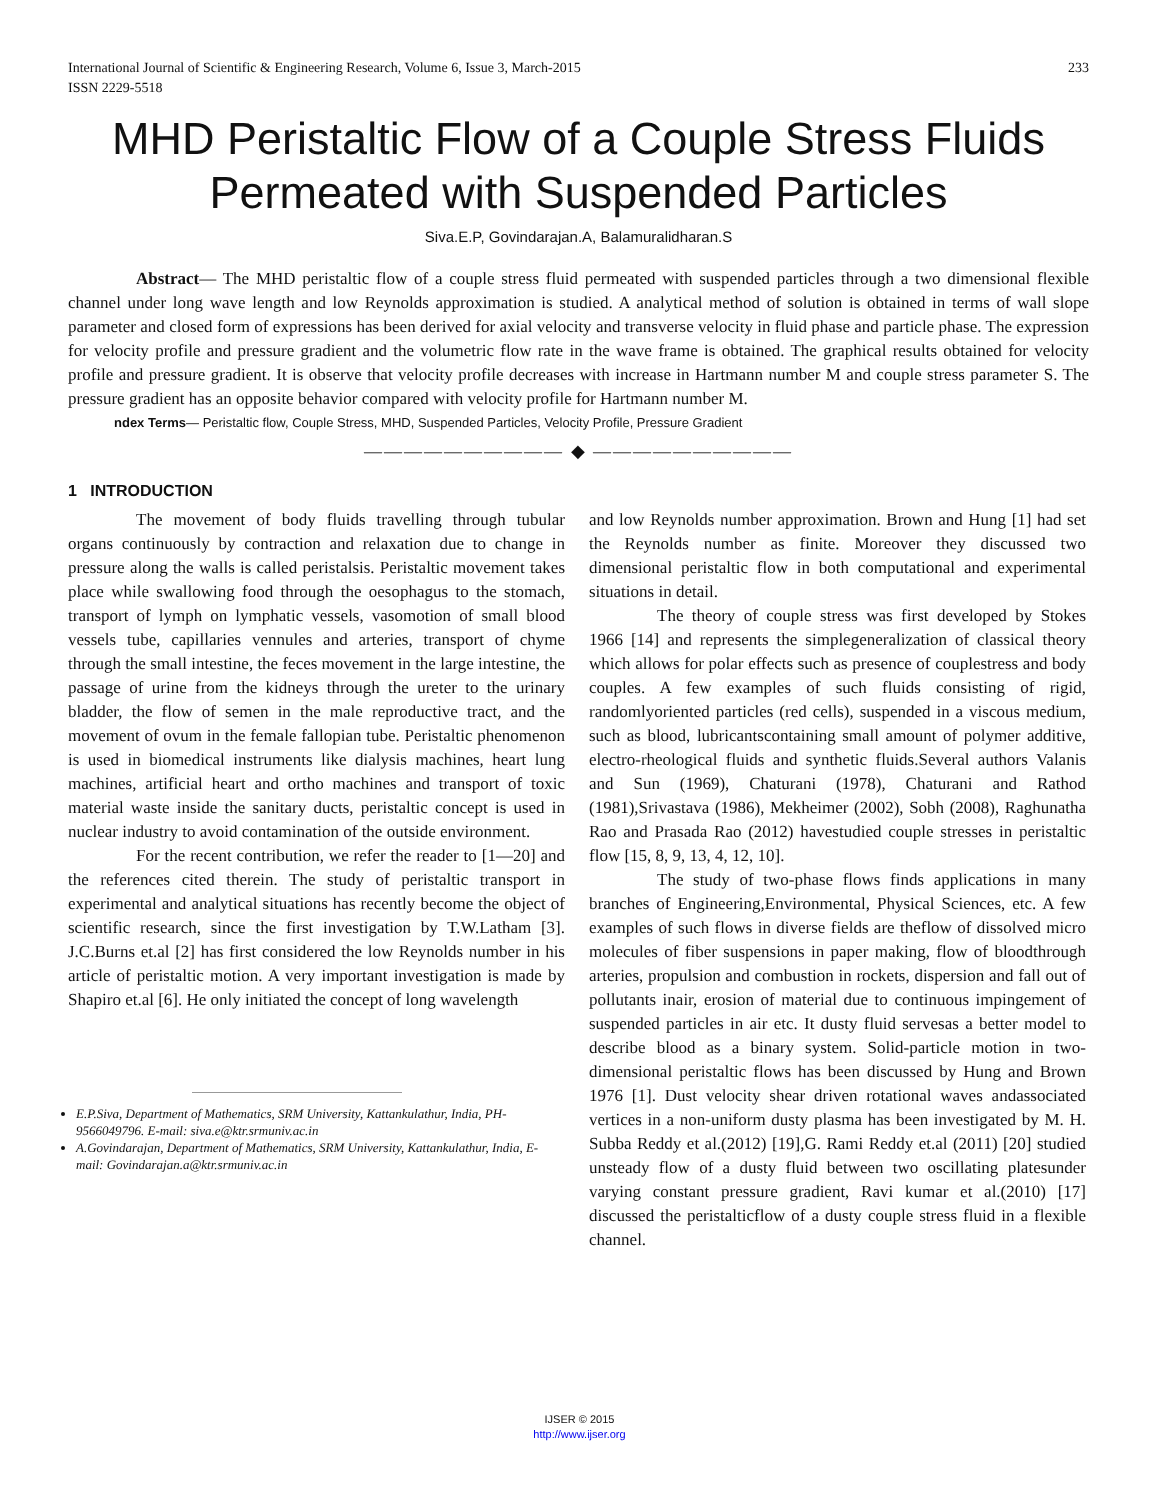International Journal of Scientific & Engineering Research, Volume 6, Issue 3, March-2015
ISSN 2229-5518 233
MHD Peristaltic Flow of a Couple Stress Fluids Permeated with Suspended Particles
Siva.E.P, Govindarajan.A, Balamuralidharan.S
Abstract— The MHD peristaltic flow of a couple stress fluid permeated with suspended particles through a two dimensional flexible channel under long wave length and low Reynolds approximation is studied. A analytical method of solution is obtained in terms of wall slope parameter and closed form of expressions has been derived for axial velocity and transverse velocity in fluid phase and particle phase. The expression for velocity profile and pressure gradient and the volumetric flow rate in the wave frame is obtained. The graphical results obtained for velocity profile and pressure gradient. It is observe that velocity profile decreases with increase in Hartmann number M and couple stress parameter S. The pressure gradient has an opposite behavior compared with velocity profile for Hartmann number M.
ndex Terms— Peristaltic flow, Couple Stress, MHD, Suspended Particles, Velocity Profile, Pressure Gradient
—————————— ◆ ——————————
1 INTRODUCTION
The movement of body fluids travelling through tubular organs continuously by contraction and relaxation due to change in pressure along the walls is called peristalsis. Peristaltic movement takes place while swallowing food through the oesophagus to the stomach, transport of lymph on lymphatic vessels, vasomotion of small blood vessels tube, capillaries vennules and arteries, transport of chyme through the small intestine, the feces movement in the large intestine, the passage of urine from the kidneys through the ureter to the urinary bladder, the flow of semen in the male reproductive tract, and the movement of ovum in the female fallopian tube. Peristaltic phenomenon is used in biomedical instruments like dialysis machines, heart lung machines, artificial heart and ortho machines and transport of toxic material waste inside the sanitary ducts, peristaltic concept is used in nuclear industry to avoid contamination of the outside environment.
For the recent contribution, we refer the reader to [1—20] and the references cited therein. The study of peristaltic transport in experimental and analytical situations has recently become the object of scientific research, since the first investigation by T.W.Latham [3]. J.C.Burns et.al [2] has first considered the low Reynolds number in his article of peristaltic motion. A very important investigation is made by Shapiro et.al [6]. He only initiated the concept of long wavelength
E.P.Siva, Department of Mathematics, SRM University, Kattankulathur, India, PH-9566049796. E-mail: siva.e@ktr.srmuniv.ac.in
A.Govindarajan, Department of Mathematics, SRM University, Kattankulathur, India, E-mail: Govindarajan.a@ktr.srmuniv.ac.in
and low Reynolds number approximation. Brown and Hung [1] had set the Reynolds number as finite. Moreover they discussed two dimensional peristaltic flow in both computational and experimental situations in detail.
The theory of couple stress was first developed by Stokes 1966 [14] and represents the simplegeneralization of classical theory which allows for polar effects such as presence of couplestress and body couples. A few examples of such fluids consisting of rigid, randomlyoriented particles (red cells), suspended in a viscous medium, such as blood, lubricantscontaining small amount of polymer additive, electro-rheological fluids and synthetic fluids.Several authors Valanis and Sun (1969), Chaturani (1978), Chaturani and Rathod (1981),Srivastava (1986), Mekheimer (2002), Sobh (2008), Raghunatha Rao and Prasada Rao (2012) havestudied couple stresses in peristaltic flow [15, 8, 9, 13, 4, 12, 10].
The study of two-phase flows finds applications in many branches of Engineering,Environmental, Physical Sciences, etc. A few examples of such flows in diverse fields are theflow of dissolved micro molecules of fiber suspensions in paper making, flow of bloodthrough arteries, propulsion and combustion in rockets, dispersion and fall out of pollutants inair, erosion of material due to continuous impingement of suspended particles in air etc. It dusty fluid servesas a better model to describe blood as a binary system. Solid-particle motion in two-dimensional peristaltic flows has been discussed by Hung and Brown 1976 [1]. Dust velocity shear driven rotational waves andassociated vertices in a non-uniform dusty plasma has been investigated by M. H. Subba Reddy et al.(2012) [19],G. Rami Reddy et.al (2011) [20] studied unsteady flow of a dusty fluid between two oscillating platesunder varying constant pressure gradient, Ravi kumar et al.(2010) [17] discussed the peristalticflow of a dusty couple stress fluid in a flexible channel.
IJSER © 2015
http://www.ijser.org